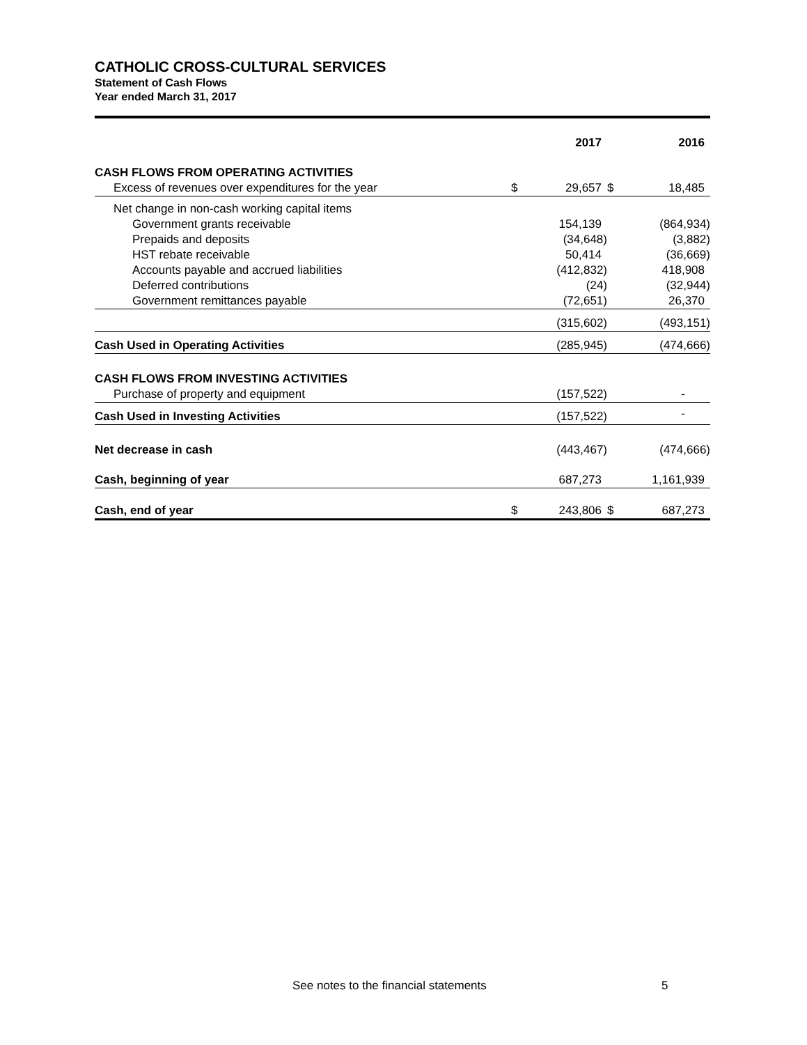CATHOLIC CROSS-CULTURAL SERVICES
Statement of Cash Flows
Year ended March 31, 2017
| | | 2017 | | 2016 |
| --- | --- | --- | --- | --- |
| CASH FLOWS FROM OPERATING ACTIVITIES | | | | |
| Excess of revenues over expenditures for the year | $ | 29,657 | $ | 18,485 |
| Net change in non-cash working capital items | | | | |
| Government grants receivable | | 154,139 | | (864,934) |
| Prepaids and deposits | | (34,648) | | (3,882) |
| HST rebate receivable | | 50,414 | | (36,669) |
| Accounts payable and accrued liabilities | | (412,832) | | 418,908 |
| Deferred contributions | | (24) | | (32,944) |
| Government remittances payable | | (72,651) | | 26,370 |
| | | (315,602) | | (493,151) |
| Cash Used in Operating Activities | | (285,945) | | (474,666) |
| CASH FLOWS FROM INVESTING ACTIVITIES | | | | |
| Purchase of property and equipment | | (157,522) | | - |
| Cash Used in Investing Activities | | (157,522) | | - |
| Net decrease in cash | | (443,467) | | (474,666) |
| Cash, beginning of year | | 687,273 | | 1,161,939 |
| Cash, end of year | $ | 243,806 | $ | 687,273 |
See notes to the financial statements 5